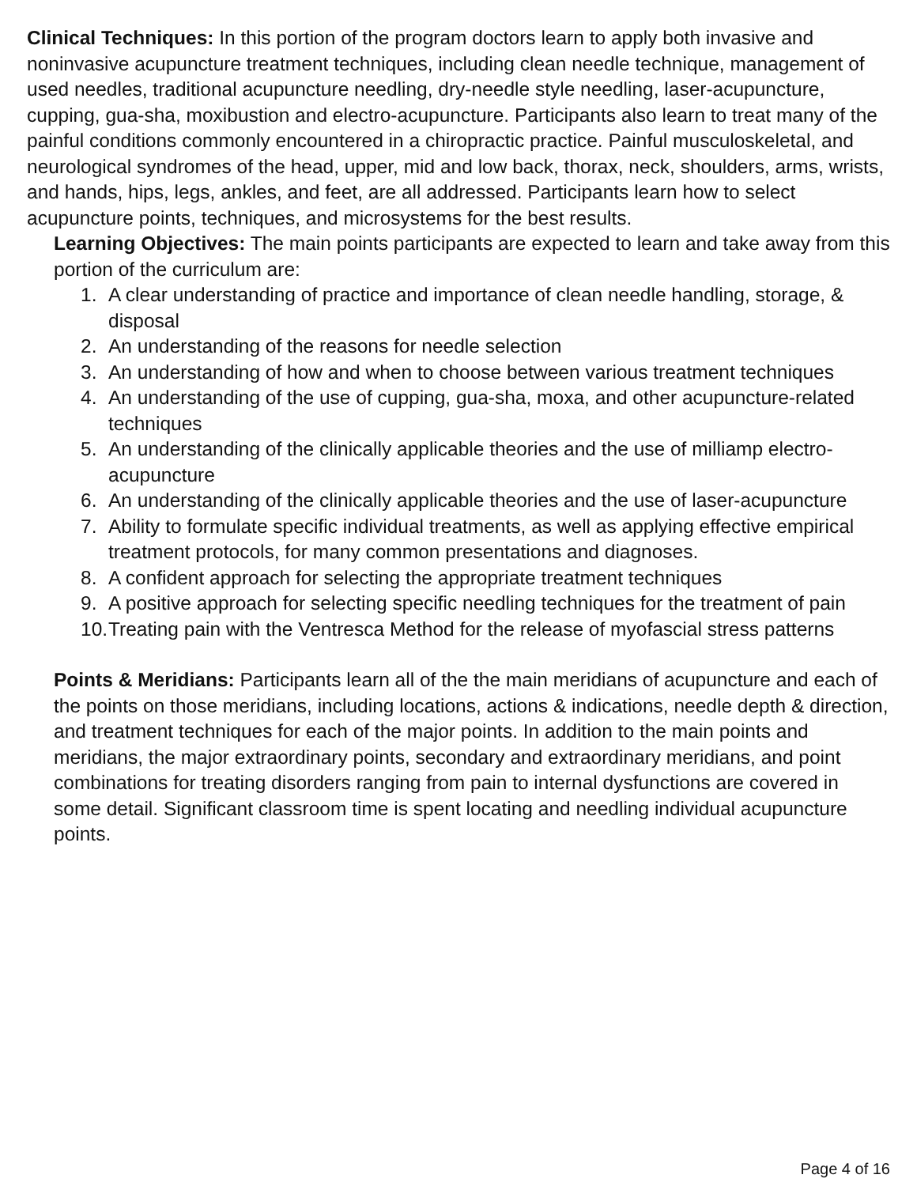Clinical Techniques: In this portion of the program doctors learn to apply both invasive and noninvasive acupuncture treatment techniques, including clean needle technique, management of used needles, traditional acupuncture needling, dry-needle style needling, laser-acupuncture, cupping, gua-sha, moxibustion and electro-acupuncture. Participants also learn to treat many of the painful conditions commonly encountered in a chiropractic practice. Painful musculoskeletal, and neurological syndromes of the head, upper, mid and low back, thorax, neck, shoulders, arms, wrists, and hands, hips, legs, ankles, and feet, are all addressed. Participants learn how to select acupuncture points, techniques, and microsystems for the best results.
Learning Objectives: The main points participants are expected to learn and take away from this portion of the curriculum are:
1. A clear understanding of practice and importance of clean needle handling, storage, & disposal
2. An understanding of the reasons for needle selection
3. An understanding of how and when to choose between various treatment techniques
4. An understanding of the use of cupping, gua-sha, moxa, and other acupuncture-related techniques
5. An understanding of the clinically applicable theories and the use of milliamp electro-acupuncture
6. An understanding of the clinically applicable theories and the use of laser-acupuncture
7. Ability to formulate specific individual treatments, as well as applying effective empirical treatment protocols, for many common presentations and diagnoses.
8. A confident approach for selecting the appropriate treatment techniques
9. A positive approach for selecting specific needling techniques for the treatment of pain
10. Treating pain with the Ventresca Method for the release of myofascial stress patterns
Points & Meridians: Participants learn all of the the main meridians of acupuncture and each of the points on those meridians, including locations, actions & indications, needle depth & direction, and treatment techniques for each of the major points. In addition to the main points and meridians, the major extraordinary points, secondary and extraordinary meridians, and point combinations for treating disorders ranging from pain to internal dysfunctions are covered in some detail. Significant classroom time is spent locating and needling individual acupuncture points.
Page 4 of 16